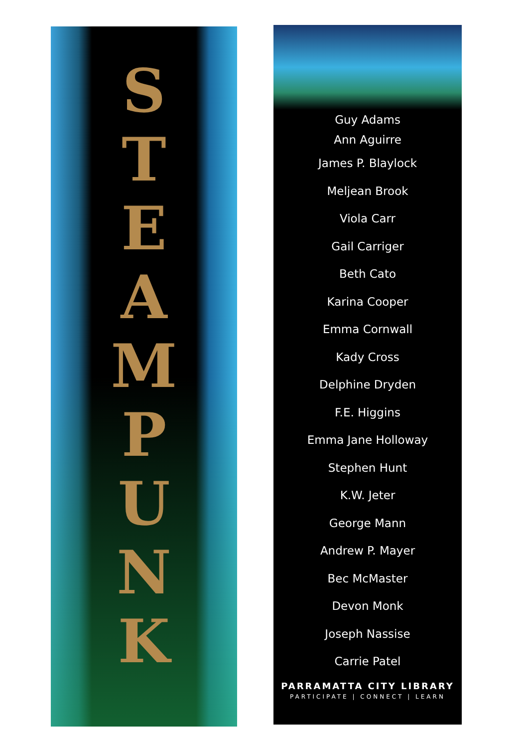STEAMPUNK
Guy Adams
Ann Aguirre
James P. Blaylock
Meljean Brook
Viola Carr
Gail Carriger
Beth Cato
Karina Cooper
Emma Cornwall
Kady Cross
Delphine Dryden
F.E. Higgins
Emma Jane Holloway
Stephen Hunt
K.W. Jeter
George Mann
Andrew P. Mayer
Bec McMaster
Devon Monk
Joseph Nassise
Carrie Patel
PARRAMATTA CITY LIBRARY
PARTICIPATE | CONNECT | LEARN